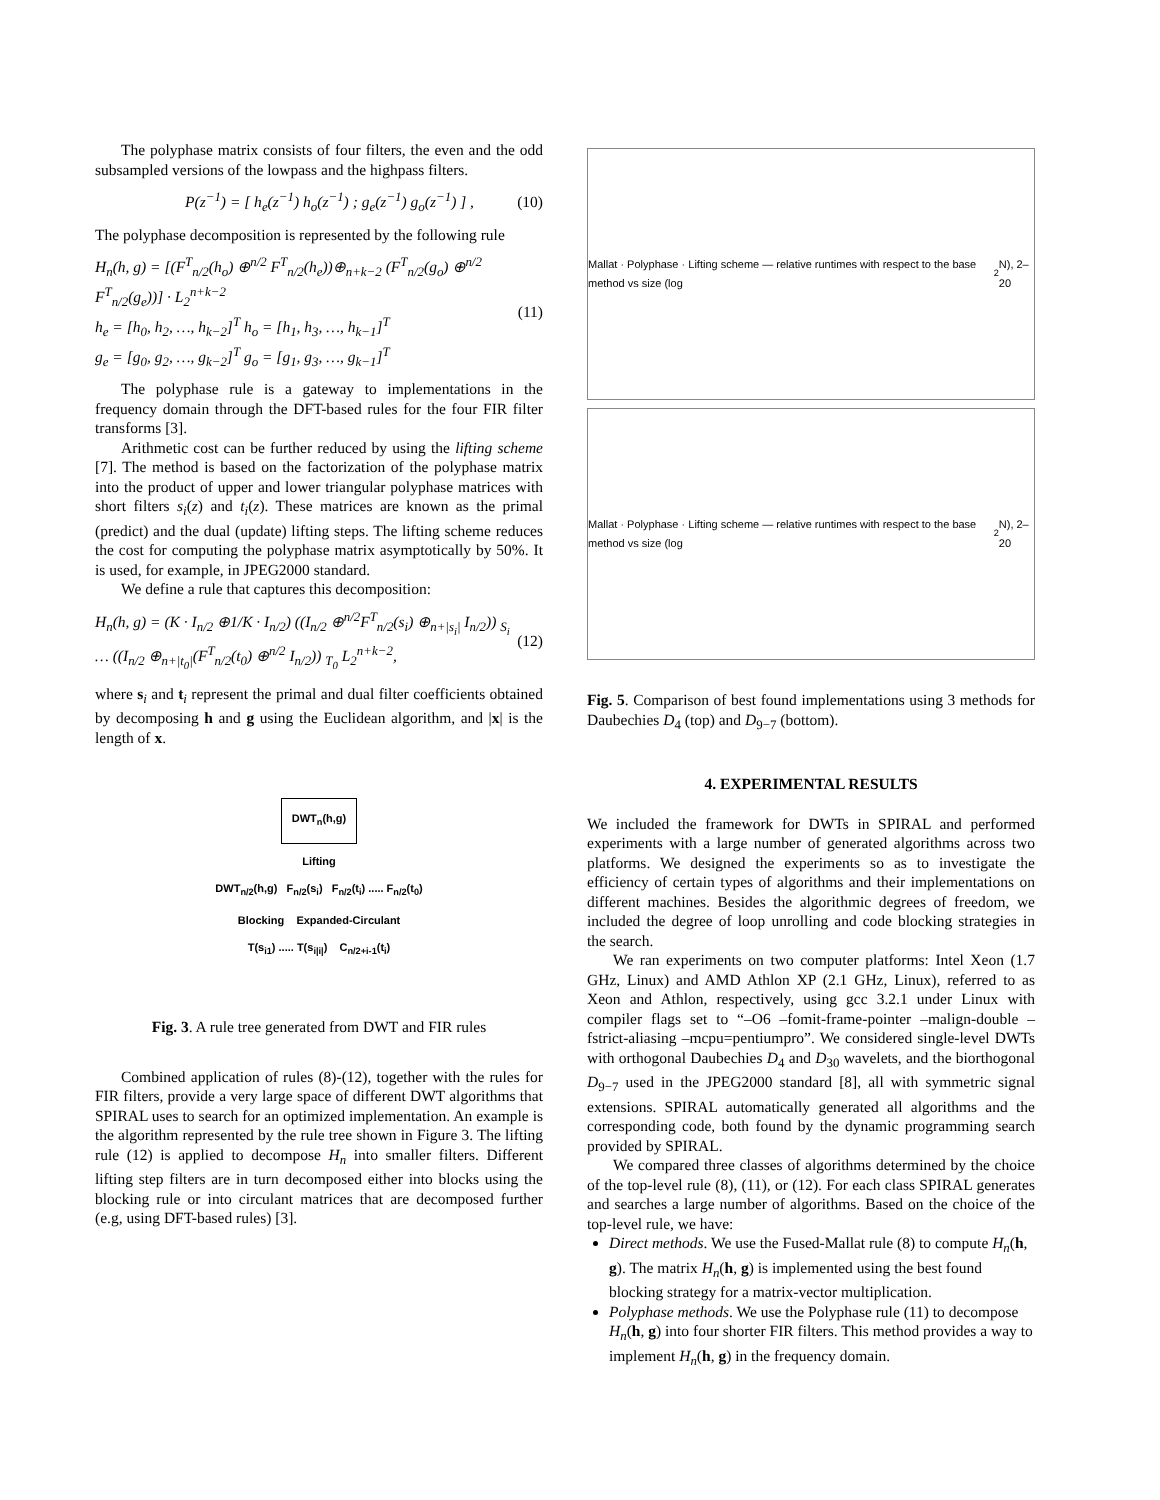The polyphase matrix consists of four filters, the even and the odd subsampled versions of the lowpass and the highpass filters.
P(z<sup>−1</sup>) = [ h<sub>e</sub>(z<sup>−1</sup>) h<sub>o</sub>(z<sup>−1</sup>) ; g<sub>e</sub>(z<sup>−1</sup>) g<sub>o</sub>(z<sup>−1</sup>) ] , (10)
The polyphase decomposition is represented by the following rule
H<sub>n</sub>(h, g) = [(F<sup>T</sup><sub>n/2</sub>(h<sub>o</sub>) ⊕<sup>n/2</sup> F<sup>T</sup><sub>n/2</sub>(h<sub>e</sub>))⊕<sub>n+k−2</sub> (F<sup>T</sup><sub>n/2</sub>(g<sub>o</sub>) ⊕<sup>n/2</sup> F<sup>T</sup><sub>n/2</sub>(g<sub>e</sub>))] · L<sub>2</sub><sup>n+k−2</sup>
h<sub>e</sub> = [h<sub>0</sub>, h<sub>2</sub>, …, h<sub>k−2</sub>]<sup>T</sup> h<sub>o</sub> = [h<sub>1</sub>, h<sub>3</sub>, …, h<sub>k−1</sub>]<sup>T</sup>
g<sub>e</sub> = [g<sub>0</sub>, g<sub>2</sub>, …, g<sub>k−2</sub>]<sup>T</sup> g<sub>o</sub> = [g<sub>1</sub>, g<sub>3</sub>, …, g<sub>k−1</sub>]<sup>T</sup> (11)
The polyphase rule is a gateway to implementations in the frequency domain through the DFT-based rules for the four FIR filter transforms [3].
Arithmetic cost can be further reduced by using the lifting scheme [7]. The method is based on the factorization of the polyphase matrix into the product of upper and lower triangular polyphase matrices with short filters s<sub>i</sub>(z) and t<sub>i</sub>(z). These matrices are known as the primal (predict) and the dual (update) lifting steps. The lifting scheme reduces the cost for computing the polyphase matrix asymptotically by 50%. It is used, for example, in JPEG2000 standard.
We define a rule that captures this decomposition:
H<sub>n</sub>(h, g) = (K · I<sub>n/2</sub> ⊕1/K · I<sub>n/2</sub>) ((I<sub>n/2</sub> ⊕<sup>n/2</sup>F<sup>T</sup><sub>n/2</sub>(s<sub>i</sub>) ⊕<sub>n+|s<sub>i</sub>|</sub> I<sub>n/2</sub>)) <sub>S<sub>i</sub></sub>
… ((I<sub>n/2</sub> ⊕<sub>n+|t<sub>0</sub>|</sub>(F<sup>T</sup><sub>n/2</sub>(t<sub>0</sub>) ⊕<sup>n/2</sup> I<sub>n/2</sub>)) <sub>T<sub>0</sub></sub> L<sub>2</sub><sup>n+k−2</sup>, (12)
where s<sub>i</sub> and t<sub>i</sub> represent the primal and dual filter coefficients obtained by decomposing h and g using the Euclidean algorithm, and |x| is the length of x.
DWT<sub>n</sub>(h,g)
Lifting
DWT<sub>n/2</sub>(h,g) F<sub>n/2</sub>(s<sub>i</sub>) F<sub>n/2</sub>(t<sub>i</sub>) ..... F<sub>n/2</sub>(t<sub>0</sub>)
Blocking Expanded-Circulant
T(s<sub>i1</sub>) ..... T(s<sub>i|i|</sub>) C<sub>n/2+i-1</sub>(t<sub>i</sub>)
Fig. 3. A rule tree generated from DWT and FIR rules
Combined application of rules (8)-(12), together with the rules for FIR filters, provide a very large space of different DWT algorithms that SPIRAL uses to search for an optimized implementation. An example is the algorithm represented by the rule tree shown in Figure 3. The lifting rule (12) is applied to decompose H<sub>n</sub> into smaller filters. Different lifting step filters are in turn decomposed either into blocks using the blocking rule or into circulant matrices that are decomposed further (e.g, using DFT-based rules) [3].
Mallat · Polyphase · Lifting scheme — relative runtimes with respect to the base method vs size (log<sub>2</sub>N), 2–20
Mallat · Polyphase · Lifting scheme — relative runtimes with respect to the base method vs size (log<sub>2</sub>N), 2–20
Fig. 5. Comparison of best found implementations using 3 methods for Daubechies D<sub>4</sub> (top) and D<sub>9−7</sub> (bottom).
4. EXPERIMENTAL RESULTS
We included the framework for DWTs in SPIRAL and performed experiments with a large number of generated algorithms across two platforms. We designed the experiments so as to investigate the efficiency of certain types of algorithms and their implementations on different machines. Besides the algorithmic degrees of freedom, we included the degree of loop unrolling and code blocking strategies in the search.
We ran experiments on two computer platforms: Intel Xeon (1.7 GHz, Linux) and AMD Athlon XP (2.1 GHz, Linux), referred to as Xeon and Athlon, respectively, using gcc 3.2.1 under Linux with compiler flags set to “–O6 –fomit-frame-pointer –malign-double –fstrict-aliasing –mcpu=pentiumpro”. We considered single-level DWTs with orthogonal Daubechies D<sub>4</sub> and D<sub>30</sub> wavelets, and the biorthogonal D<sub>9−7</sub> used in the JPEG2000 standard [8], all with symmetric signal extensions. SPIRAL automatically generated all algorithms and the corresponding code, both found by the dynamic programming search provided by SPIRAL.
We compared three classes of algorithms determined by the choice of the top-level rule (8), (11), or (12). For each class SPIRAL generates and searches a large number of algorithms. Based on the choice of the top-level rule, we have:
Direct methods. We use the Fused-Mallat rule (8) to compute H<sub>n</sub>(h, g). The matrix H<sub>n</sub>(h, g) is implemented using the best found blocking strategy for a matrix-vector multiplication.
Polyphase methods. We use the Polyphase rule (11) to decompose H<sub>n</sub>(h, g) into four shorter FIR filters. This method provides a way to implement H<sub>n</sub>(h, g) in the frequency domain.